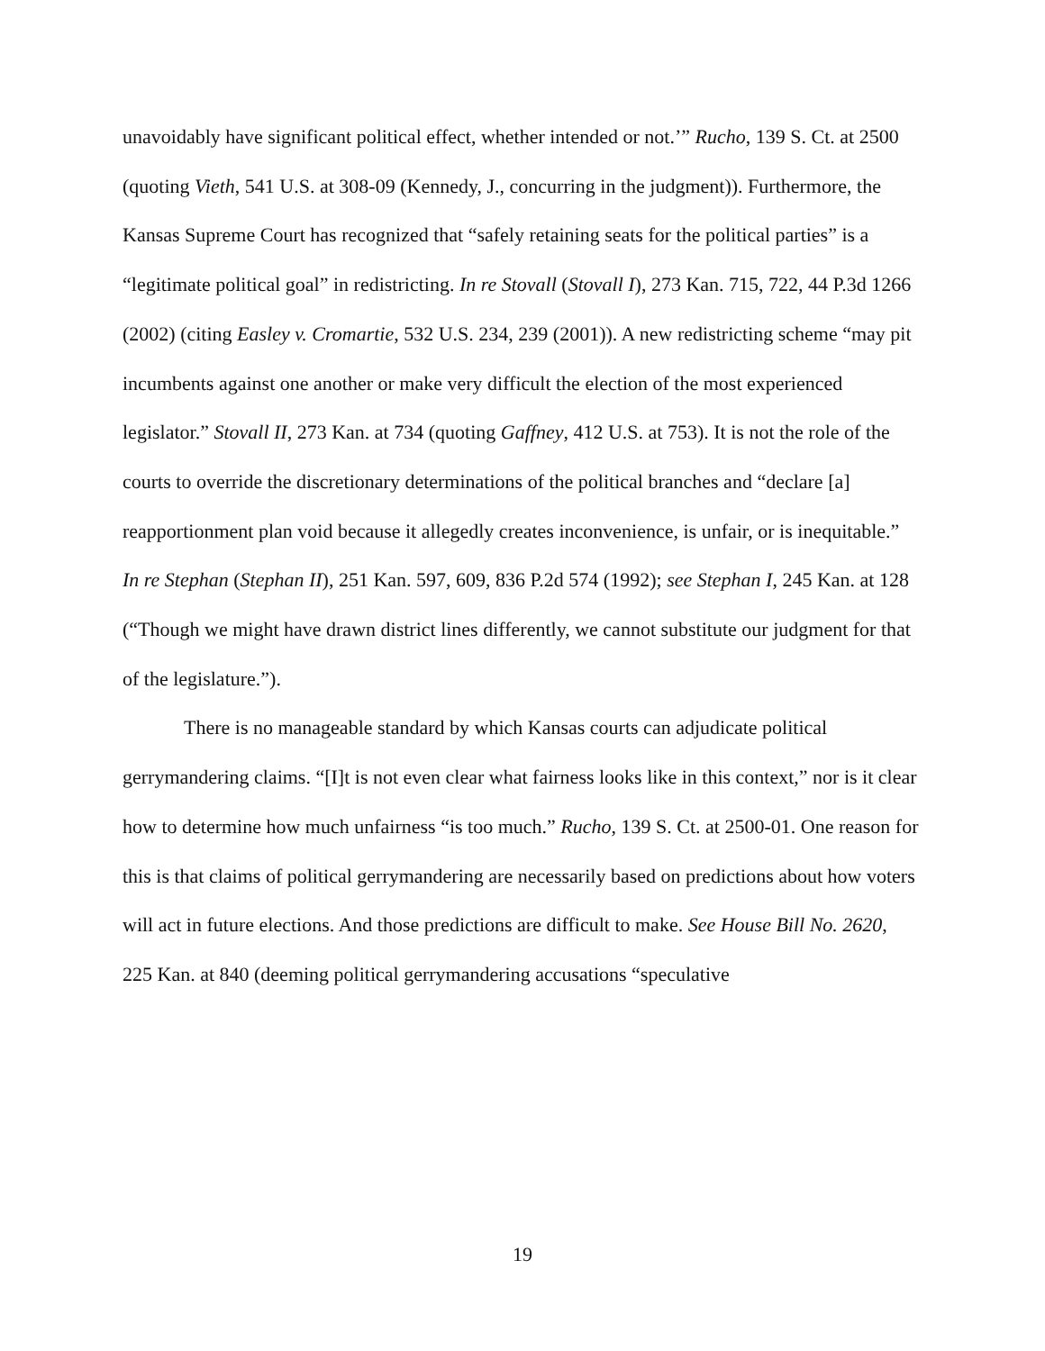unavoidably have significant political effect, whether intended or not.’” Rucho, 139 S. Ct. at 2500 (quoting Vieth, 541 U.S. at 308-09 (Kennedy, J., concurring in the judgment)). Furthermore, the Kansas Supreme Court has recognized that “safely retaining seats for the political parties” is a “legitimate political goal” in redistricting. In re Stovall (Stovall I), 273 Kan. 715, 722, 44 P.3d 1266 (2002) (citing Easley v. Cromartie, 532 U.S. 234, 239 (2001)). A new redistricting scheme “may pit incumbents against one another or make very difficult the election of the most experienced legislator.” Stovall II, 273 Kan. at 734 (quoting Gaffney, 412 U.S. at 753). It is not the role of the courts to override the discretionary determinations of the political branches and “declare [a] reapportionment plan void because it allegedly creates inconvenience, is unfair, or is inequitable.” In re Stephan (Stephan II), 251 Kan. 597, 609, 836 P.2d 574 (1992); see Stephan I, 245 Kan. at 128 (“Though we might have drawn district lines differently, we cannot substitute our judgment for that of the legislature.”).
There is no manageable standard by which Kansas courts can adjudicate political gerrymandering claims. “[I]t is not even clear what fairness looks like in this context,” nor is it clear how to determine how much unfairness “is too much.” Rucho, 139 S. Ct. at 2500-01. One reason for this is that claims of political gerrymandering are necessarily based on predictions about how voters will act in future elections. And those predictions are difficult to make. See House Bill No. 2620, 225 Kan. at 840 (deeming political gerrymandering accusations “speculative
19